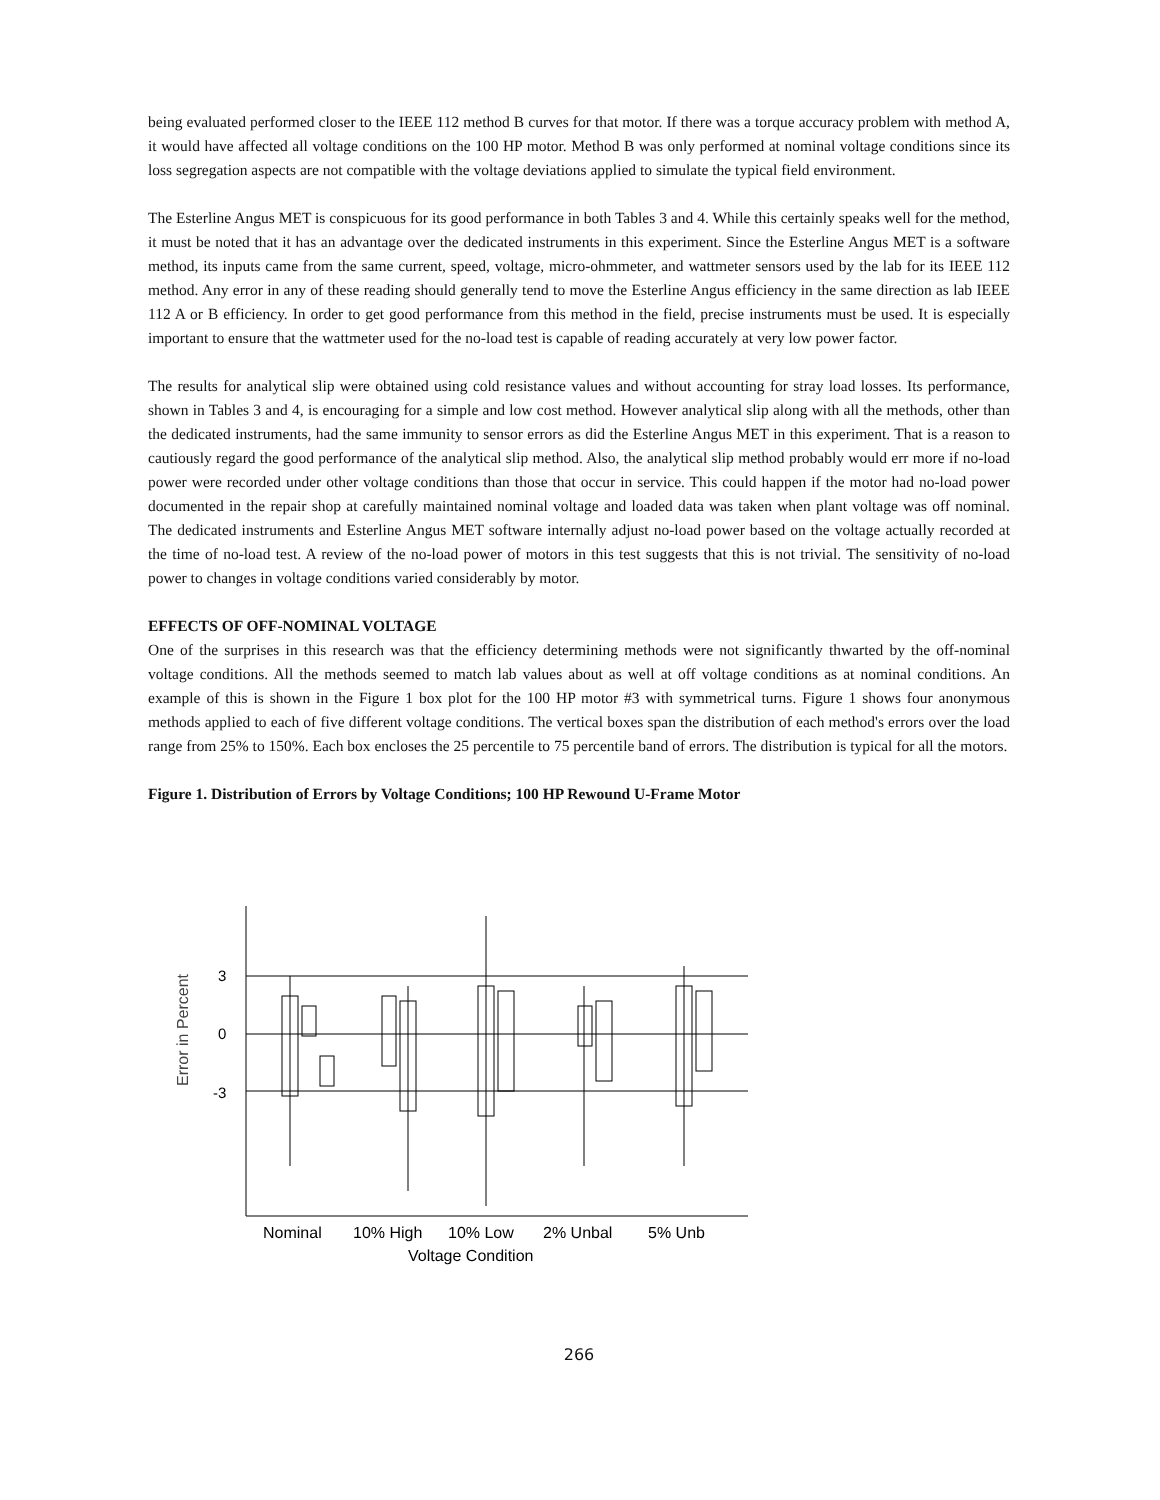being evaluated performed closer to the IEEE 112 method B curves for that motor. If there was a torque accuracy problem with method A, it would have affected all voltage conditions on the 100 HP motor. Method B was only performed at nominal voltage conditions since its loss segregation aspects are not compatible with the voltage deviations applied to simulate the typical field environment.
The Esterline Angus MET is conspicuous for its good performance in both Tables 3 and 4. While this certainly speaks well for the method, it must be noted that it has an advantage over the dedicated instruments in this experiment. Since the Esterline Angus MET is a software method, its inputs came from the same current, speed, voltage, micro-ohmmeter, and wattmeter sensors used by the lab for its IEEE 112 method. Any error in any of these reading should generally tend to move the Esterline Angus efficiency in the same direction as lab IEEE 112 A or B efficiency. In order to get good performance from this method in the field, precise instruments must be used. It is especially important to ensure that the wattmeter used for the no-load test is capable of reading accurately at very low power factor.
The results for analytical slip were obtained using cold resistance values and without accounting for stray load losses. Its performance, shown in Tables 3 and 4, is encouraging for a simple and low cost method. However analytical slip along with all the methods, other than the dedicated instruments, had the same immunity to sensor errors as did the Esterline Angus MET in this experiment. That is a reason to cautiously regard the good performance of the analytical slip method. Also, the analytical slip method probably would err more if no-load power were recorded under other voltage conditions than those that occur in service. This could happen if the motor had no-load power documented in the repair shop at carefully maintained nominal voltage and loaded data was taken when plant voltage was off nominal. The dedicated instruments and Esterline Angus MET software internally adjust no-load power based on the voltage actually recorded at the time of no-load test. A review of the no-load power of motors in this test suggests that this is not trivial. The sensitivity of no-load power to changes in voltage conditions varied considerably by motor.
EFFECTS OF OFF-NOMINAL VOLTAGE
One of the surprises in this research was that the efficiency determining methods were not significantly thwarted by the off-nominal voltage conditions. All the methods seemed to match lab values about as well at off voltage conditions as at nominal conditions. An example of this is shown in the Figure 1 box plot for the 100 HP motor #3 with symmetrical turns. Figure 1 shows four anonymous methods applied to each of five different voltage conditions. The vertical boxes span the distribution of each method's errors over the load range from 25% to 150%. Each box encloses the 25 percentile to 75 percentile band of errors. The distribution is typical for all the motors.
Figure 1. Distribution of Errors by Voltage Conditions; 100 HP Rewound U-Frame Motor
Error in Percent
3
0
-3
Nominal
10% High
10% Low
2% Unbal
5% Unb
Voltage Condition
266